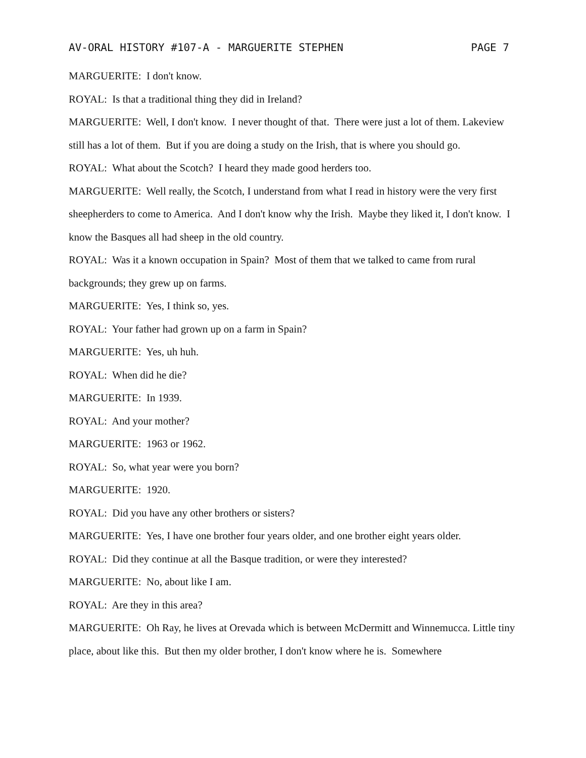AV-ORAL HISTORY #107-A - MARGUERITE STEPHEN PAGE 7
MARGUERITE: I don't know.
ROYAL: Is that a traditional thing they did in Ireland?
MARGUERITE: Well, I don't know. I never thought of that. There were just a lot of them. Lakeview still has a lot of them. But if you are doing a study on the Irish, that is where you should go.
ROYAL: What about the Scotch? I heard they made good herders too.
MARGUERITE: Well really, the Scotch, I understand from what I read in history were the very first sheepherders to come to America. And I don't know why the Irish. Maybe they liked it, I don't know. I know the Basques all had sheep in the old country.
ROYAL: Was it a known occupation in Spain? Most of them that we talked to came from rural backgrounds; they grew up on farms.
MARGUERITE: Yes, I think so, yes.
ROYAL: Your father had grown up on a farm in Spain?
MARGUERITE: Yes, uh huh.
ROYAL: When did he die?
MARGUERITE: In 1939.
ROYAL: And your mother?
MARGUERITE: 1963 or 1962.
ROYAL: So, what year were you born?
MARGUERITE: 1920.
ROYAL: Did you have any other brothers or sisters?
MARGUERITE: Yes, I have one brother four years older, and one brother eight years older.
ROYAL: Did they continue at all the Basque tradition, or were they interested?
MARGUERITE: No, about like I am.
ROYAL: Are they in this area?
MARGUERITE: Oh Ray, he lives at Orevada which is between McDermitt and Winnemucca. Little tiny place, about like this. But then my older brother, I don't know where he is. Somewhere